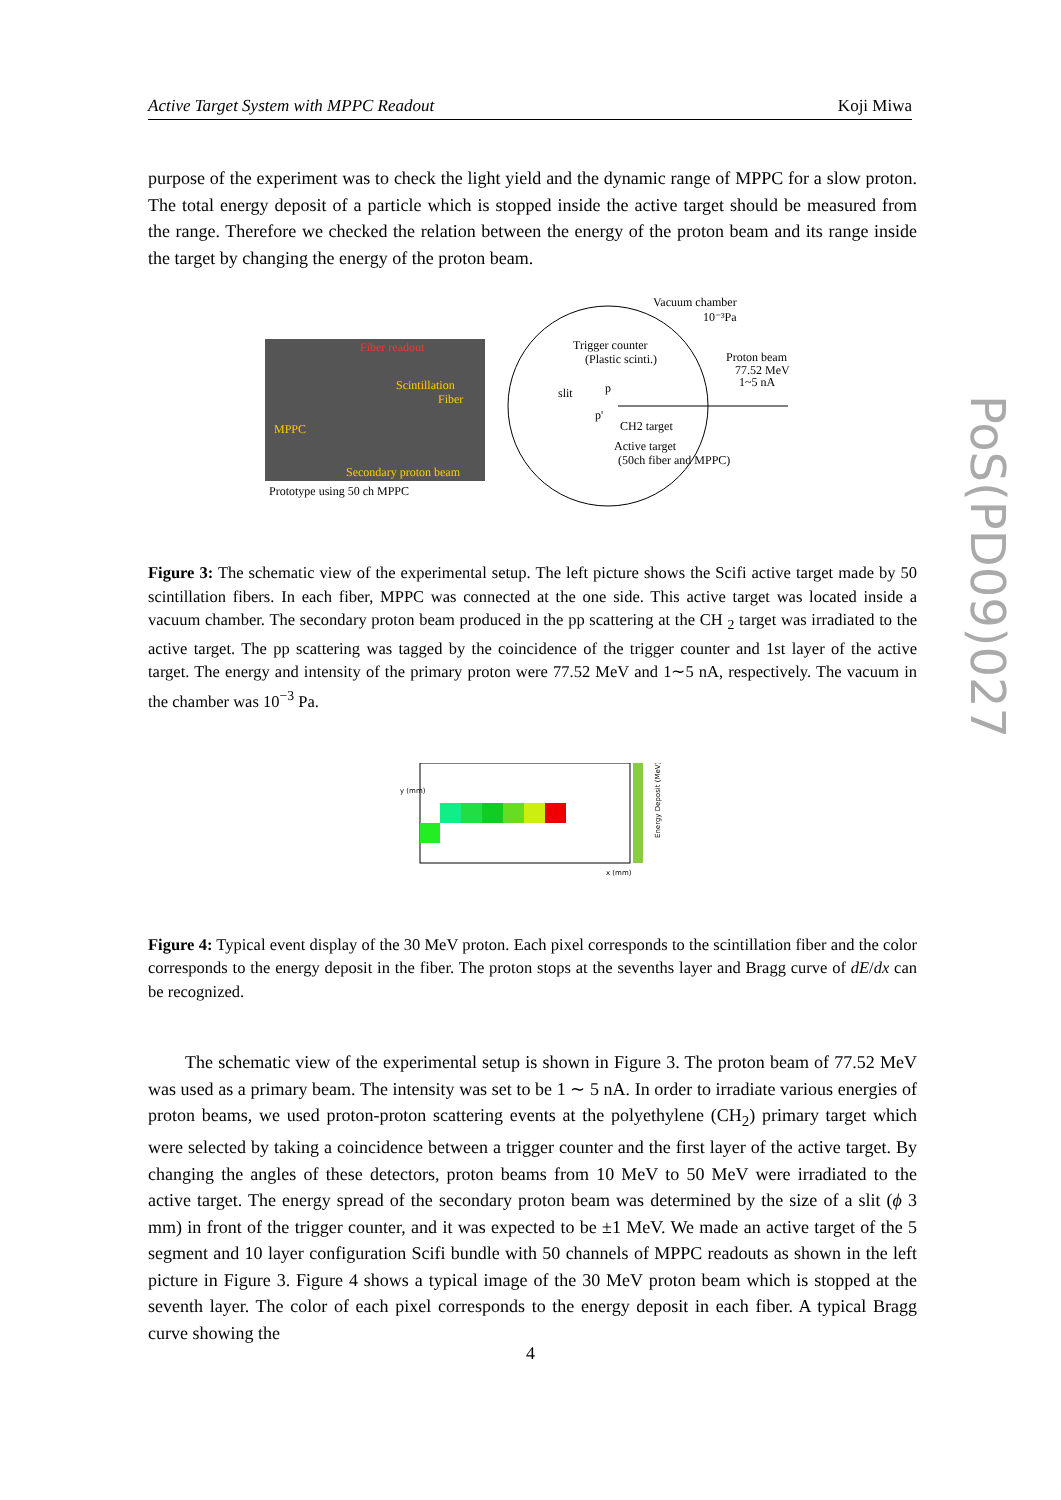Active Target System with MPPC Readout Koji Miwa
PoS(PD09)027
purpose of the experiment was to check the light yield and the dynamic range of MPPC for a slow proton. The total energy deposit of a particle which is stopped inside the active target should be measured from the range. Therefore we checked the relation between the energy of the proton beam and its range inside the target by changing the energy of the proton beam.
Fiber readout
Scintillation
Fiber
MPPC
Secondary proton beam
Prototype using 50 ch MPPC
Vacuum chamber
10⁻³Pa
Trigger counter
(Plastic scinti.)
Proton beam
77.52 MeV
1~5 nA
slit
p
p'
CH2 target
Active target
(50ch fiber and MPPC)
Figure 3: The schematic view of the experimental setup. The left picture shows the Scifi active target made by 50 scintillation fibers. In each fiber, MPPC was connected at the one side. This active target was located inside a vacuum chamber. The secondary proton beam produced in the pp scattering at the CH <sub>2</sub> target was irradiated to the active target. The pp scattering was tagged by the coincidence of the trigger counter and 1st layer of the active target. The energy and intensity of the primary proton were 77.52 MeV and 1∼5 nA, respectively. The vacuum in the chamber was 10<sup>−3</sup> Pa.
y (mm)
x (mm)
Energy Deposit (MeV)
Figure 4: Typical event display of the 30 MeV proton. Each pixel corresponds to the scintillation fiber and the color corresponds to the energy deposit in the fiber. The proton stops at the sevenths layer and Bragg curve of dE/dx can be recognized.
The schematic view of the experimental setup is shown in Figure 3. The proton beam of 77.52 MeV was used as a primary beam. The intensity was set to be 1 ∼ 5 nA. In order to irradiate various energies of proton beams, we used proton-proton scattering events at the polyethylene (CH<sub>2</sub>) primary target which were selected by taking a coincidence between a trigger counter and the first layer of the active target. By changing the angles of these detectors, proton beams from 10 MeV to 50 MeV were irradiated to the active target. The energy spread of the secondary proton beam was determined by the size of a slit (ϕ 3 mm) in front of the trigger counter, and it was expected to be ±1 MeV. We made an active target of the 5 segment and 10 layer configuration Scifi bundle with 50 channels of MPPC readouts as shown in the left picture in Figure 3. Figure 4 shows a typical image of the 30 MeV proton beam which is stopped at the seventh layer. The color of each pixel corresponds to the energy deposit in each fiber. A typical Bragg curve showing the
4